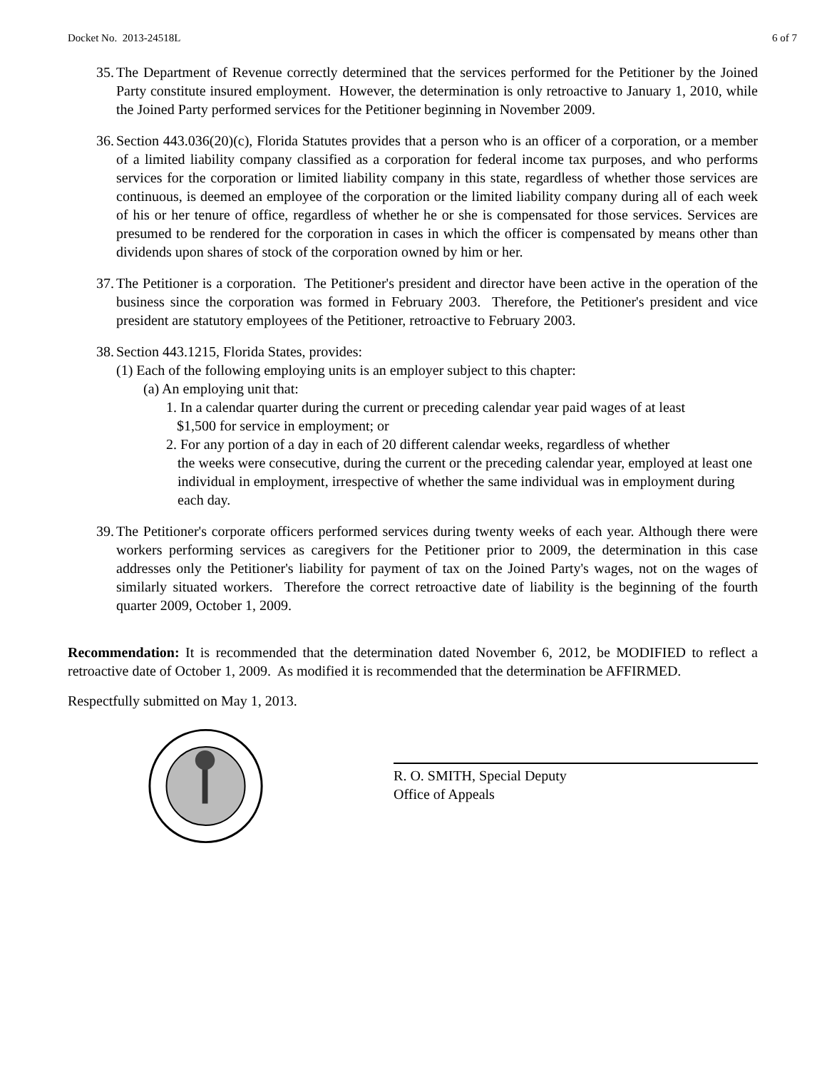Docket No. 2013-24518L 6 of 7
35.
The Department of Revenue correctly determined that the services performed for the Petitioner by the Joined Party constitute insured employment. However, the determination is only retroactive to January 1, 2010, while the Joined Party performed services for the Petitioner beginning in November 2009.
36.
Section 443.036(20)(c), Florida Statutes provides that a person who is an officer of a corporation, or a member of a limited liability company classified as a corporation for federal income tax purposes, and who performs services for the corporation or limited liability company in this state, regardless of whether those services are continuous, is deemed an employee of the corporation or the limited liability company during all of each week of his or her tenure of office, regardless of whether he or she is compensated for those services. Services are presumed to be rendered for the corporation in cases in which the officer is compensated by means other than dividends upon shares of stock of the corporation owned by him or her.
37.
The Petitioner is a corporation. The Petitioner's president and director have been active in the operation of the business since the corporation was formed in February 2003. Therefore, the Petitioner's president and vice president are statutory employees of the Petitioner, retroactive to February 2003.
38.
Section 443.1215, Florida States, provides:
(1) Each of the following employing units is an employer subject to this chapter:
(a) An employing unit that:
1. In a calendar quarter during the current or preceding calendar year paid wages of at least
$1,500 for service in employment; or
2. For any portion of a day in each of 20 different calendar weeks, regardless of whether
the weeks were consecutive, during the current or the preceding calendar year, employed at least one individual in employment, irrespective of whether the same individual was in employment during each day.
39.
The Petitioner's corporate officers performed services during twenty weeks of each year. Although there were workers performing services as caregivers for the Petitioner prior to 2009, the determination in this case addresses only the Petitioner's liability for payment of tax on the Joined Party's wages, not on the wages of similarly situated workers. Therefore the correct retroactive date of liability is the beginning of the fourth quarter 2009, October 1, 2009.
Recommendation: It is recommended that the determination dated November 6, 2012, be MODIFIED to reflect a retroactive date of October 1, 2009. As modified it is recommended that the determination be AFFIRMED.
Respectfully submitted on May 1, 2013.
R. O. SMITH, Special Deputy
Office of Appeals